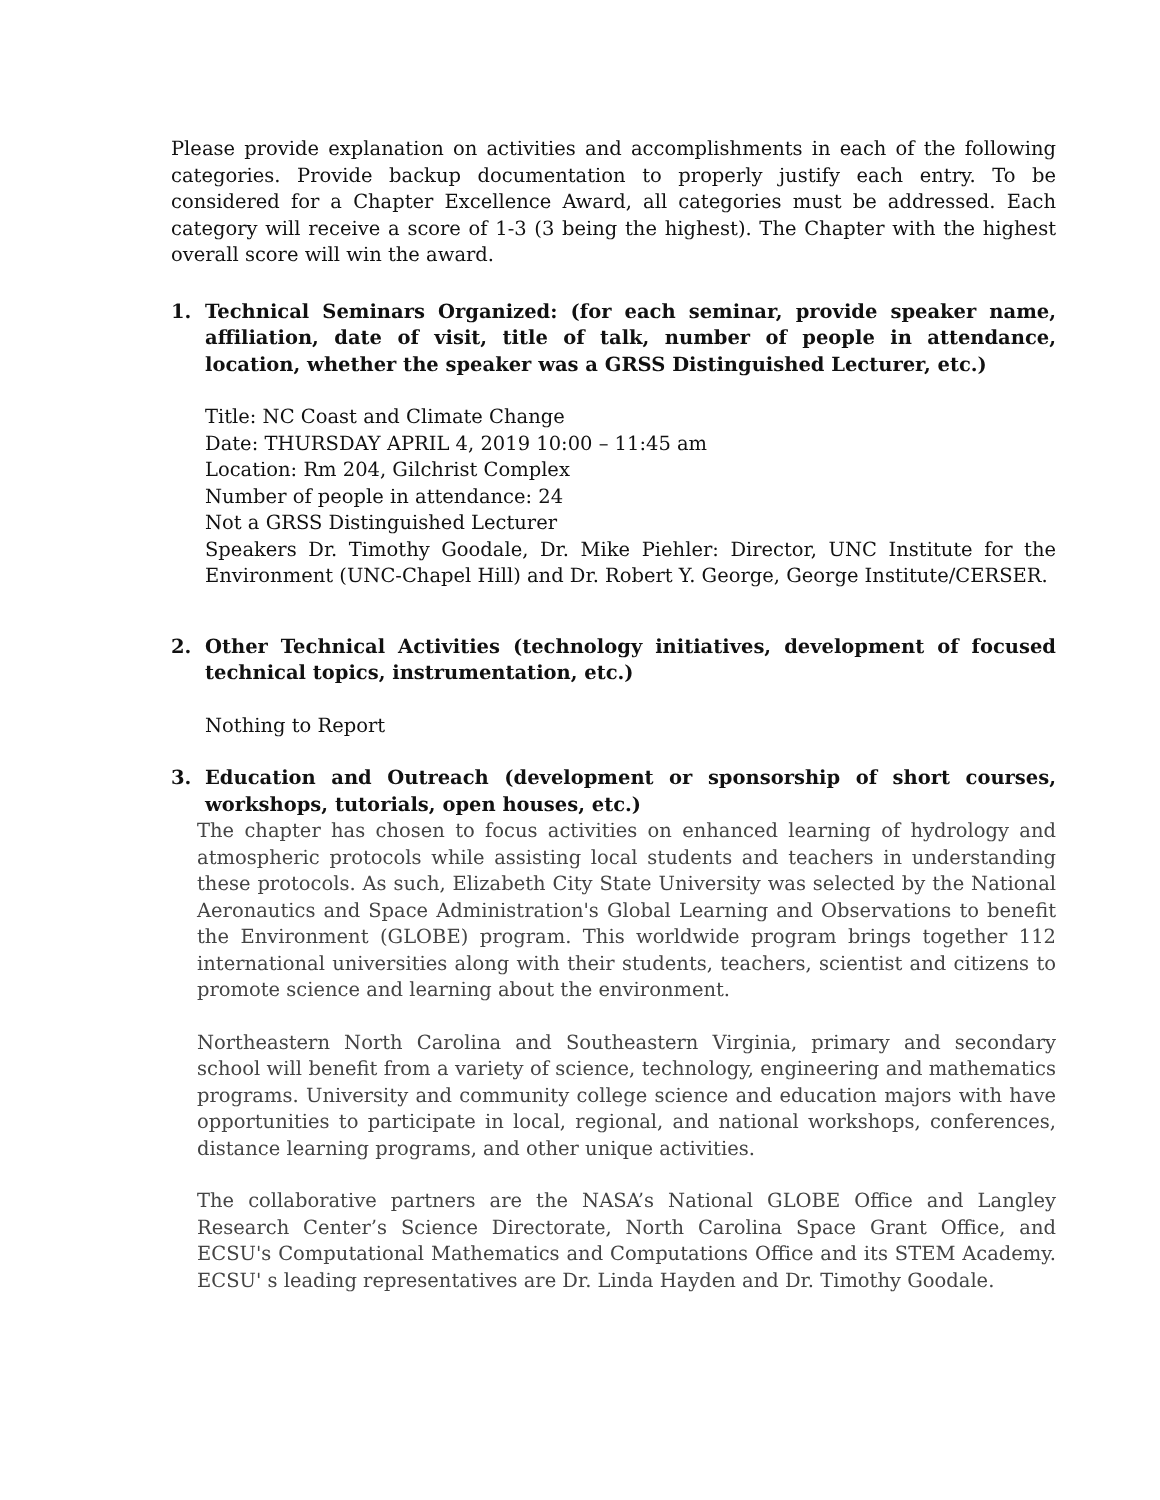Please provide explanation on activities and accomplishments in each of the following categories. Provide backup documentation to properly justify each entry. To be considered for a Chapter Excellence Award, all categories must be addressed. Each category will receive a score of 1-3 (3 being the highest). The Chapter with the highest overall score will win the award.
1. Technical Seminars Organized: (for each seminar, provide speaker name, affiliation, date of visit, title of talk, number of people in attendance, location, whether the speaker was a GRSS Distinguished Lecturer, etc.)
Title: NC Coast and Climate Change
Date: THURSDAY APRIL 4, 2019 10:00 – 11:45 am
Location: Rm 204, Gilchrist Complex
Number of people in attendance: 24
Not a GRSS Distinguished Lecturer
Speakers Dr. Timothy Goodale, Dr. Mike Piehler: Director, UNC Institute for the Environment (UNC-Chapel Hill) and Dr. Robert Y. George, George Institute/CERSER.
2. Other Technical Activities (technology initiatives, development of focused technical topics, instrumentation, etc.)
Nothing to Report
3. Education and Outreach (development or sponsorship of short courses, workshops, tutorials, open houses, etc.)
The chapter has chosen to focus activities on enhanced learning of hydrology and atmospheric protocols while assisting local students and teachers in understanding these protocols. As such, Elizabeth City State University was selected by the National Aeronautics and Space Administration's Global Learning and Observations to benefit the Environment (GLOBE) program. This worldwide program brings together 112 international universities along with their students, teachers, scientist and citizens to promote science and learning about the environment.
Northeastern North Carolina and Southeastern Virginia, primary and secondary school will benefit from a variety of science, technology, engineering and mathematics programs. University and community college science and education majors with have opportunities to participate in local, regional, and national workshops, conferences, distance learning programs, and other unique activities.
The collaborative partners are the NASA’s National GLOBE Office and Langley Research Center’s Science Directorate, North Carolina Space Grant Office, and ECSU's Computational Mathematics and Computations Office and its STEM Academy. ECSU' s leading representatives are Dr. Linda Hayden and Dr. Timothy Goodale.